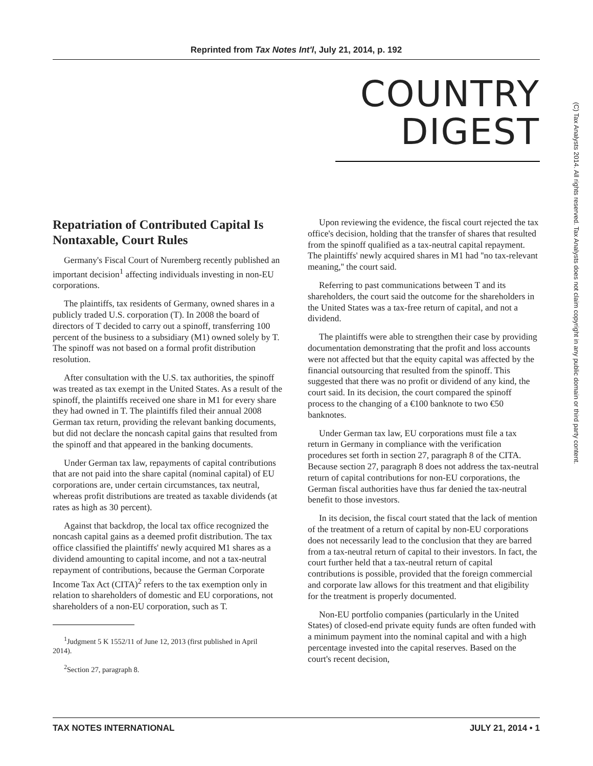Reprinted from Tax Notes Int'l, July 21, 2014, p. 192
COUNTRY
DIGEST
(C) Tax Analysts 2014. All rights reserved. Tax Analysts does not claim copyright in any public domain or third party content.
Repatriation of Contributed Capital Is Nontaxable, Court Rules
Germany's Fiscal Court of Nuremberg recently published an important decision<sup>1</sup> affecting individuals investing in non-EU corporations.
The plaintiffs, tax residents of Germany, owned shares in a publicly traded U.S. corporation (T). In 2008 the board of directors of T decided to carry out a spinoff, transferring 100 percent of the business to a subsidiary (M1) owned solely by T. The spinoff was not based on a formal profit distribution resolution.
After consultation with the U.S. tax authorities, the spinoff was treated as tax exempt in the United States. As a result of the spinoff, the plaintiffs received one share in M1 for every share they had owned in T. The plaintiffs filed their annual 2008 German tax return, providing the relevant banking documents, but did not declare the noncash capital gains that resulted from the spinoff and that appeared in the banking documents.
Under German tax law, repayments of capital contributions that are not paid into the share capital (nominal capital) of EU corporations are, under certain circumstances, tax neutral, whereas profit distributions are treated as taxable dividends (at rates as high as 30 percent).
Against that backdrop, the local tax office recognized the noncash capital gains as a deemed profit distribution. The tax office classified the plaintiffs' newly acquired M1 shares as a dividend amounting to capital income, and not a tax-neutral repayment of contributions, because the German Corporate Income Tax Act (CITA)<sup>2</sup> refers to the tax exemption only in relation to shareholders of domestic and EU corporations, not shareholders of a non-EU corporation, such as T.
<sup>1</sup> Judgment 5 K 1552/11 of June 12, 2013 (first published in April 2014).
<sup>2</sup> Section 27, paragraph 8.
Upon reviewing the evidence, the fiscal court rejected the tax office's decision, holding that the transfer of shares that resulted from the spinoff qualified as a tax-neutral capital repayment. The plaintiffs' newly acquired shares in M1 had ''no tax-relevant meaning,'' the court said.
Referring to past communications between T and its shareholders, the court said the outcome for the shareholders in the United States was a tax-free return of capital, and not a dividend.
The plaintiffs were able to strengthen their case by providing documentation demonstrating that the profit and loss accounts were not affected but that the equity capital was affected by the financial outsourcing that resulted from the spinoff. This suggested that there was no profit or dividend of any kind, the court said. In its decision, the court compared the spinoff process to the changing of a €100 banknote to two €50 banknotes.
Under German tax law, EU corporations must file a tax return in Germany in compliance with the verification procedures set forth in section 27, paragraph 8 of the CITA. Because section 27, paragraph 8 does not address the tax-neutral return of capital contributions for non-EU corporations, the German fiscal authorities have thus far denied the tax-neutral benefit to those investors.
In its decision, the fiscal court stated that the lack of mention of the treatment of a return of capital by non-EU corporations does not necessarily lead to the conclusion that they are barred from a tax-neutral return of capital to their investors. In fact, the court further held that a tax-neutral return of capital contributions is possible, provided that the foreign commercial and corporate law allows for this treatment and that eligibility for the treatment is properly documented.
Non-EU portfolio companies (particularly in the United States) of closed-end private equity funds are often funded with a minimum payment into the nominal capital and with a high percentage invested into the capital reserves. Based on the court's recent decision,
TAX NOTES INTERNATIONAL JULY 21, 2014 • 1